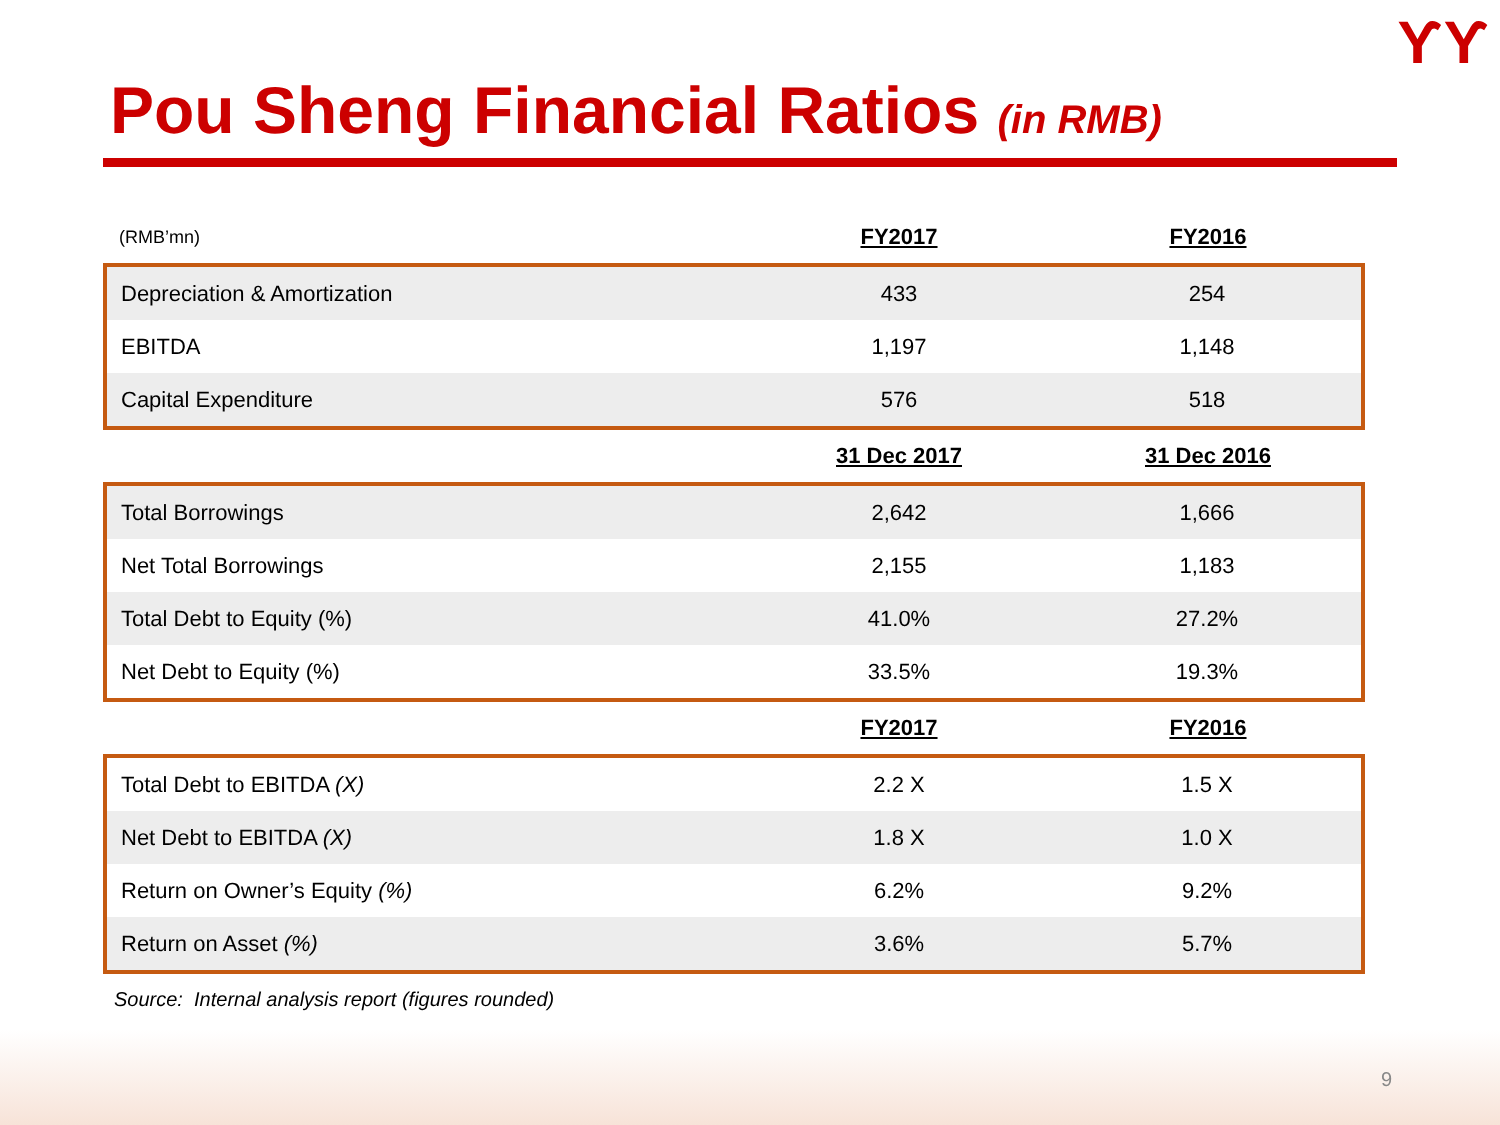ƳƳ
Pou Sheng Financial Ratios (in RMB)
| (RMB’mn) | FY2017 | FY2016 |
| Depreciation & Amortization | 433 | 254 |
| EBITDA | 1,197 | 1,148 |
| Capital Expenditure | 576 | 518 |
| | 31 Dec 2017 | 31 Dec 2016 |
| Total Borrowings | 2,642 | 1,666 |
| Net Total Borrowings | 2,155 | 1,183 |
| Total Debt to Equity (%) | 41.0% | 27.2% |
| Net Debt to Equity (%) | 33.5% | 19.3% |
| | FY2017 | FY2016 |
| Total Debt to EBITDA (X) | 2.2 X | 1.5 X |
| Net Debt to EBITDA (X) | 1.8 X | 1.0 X |
| Return on Owner’s Equity (%) | 6.2% | 9.2% |
| Return on Asset (%) | 3.6% | 5.7% |
Source: Internal analysis report (figures rounded)
9